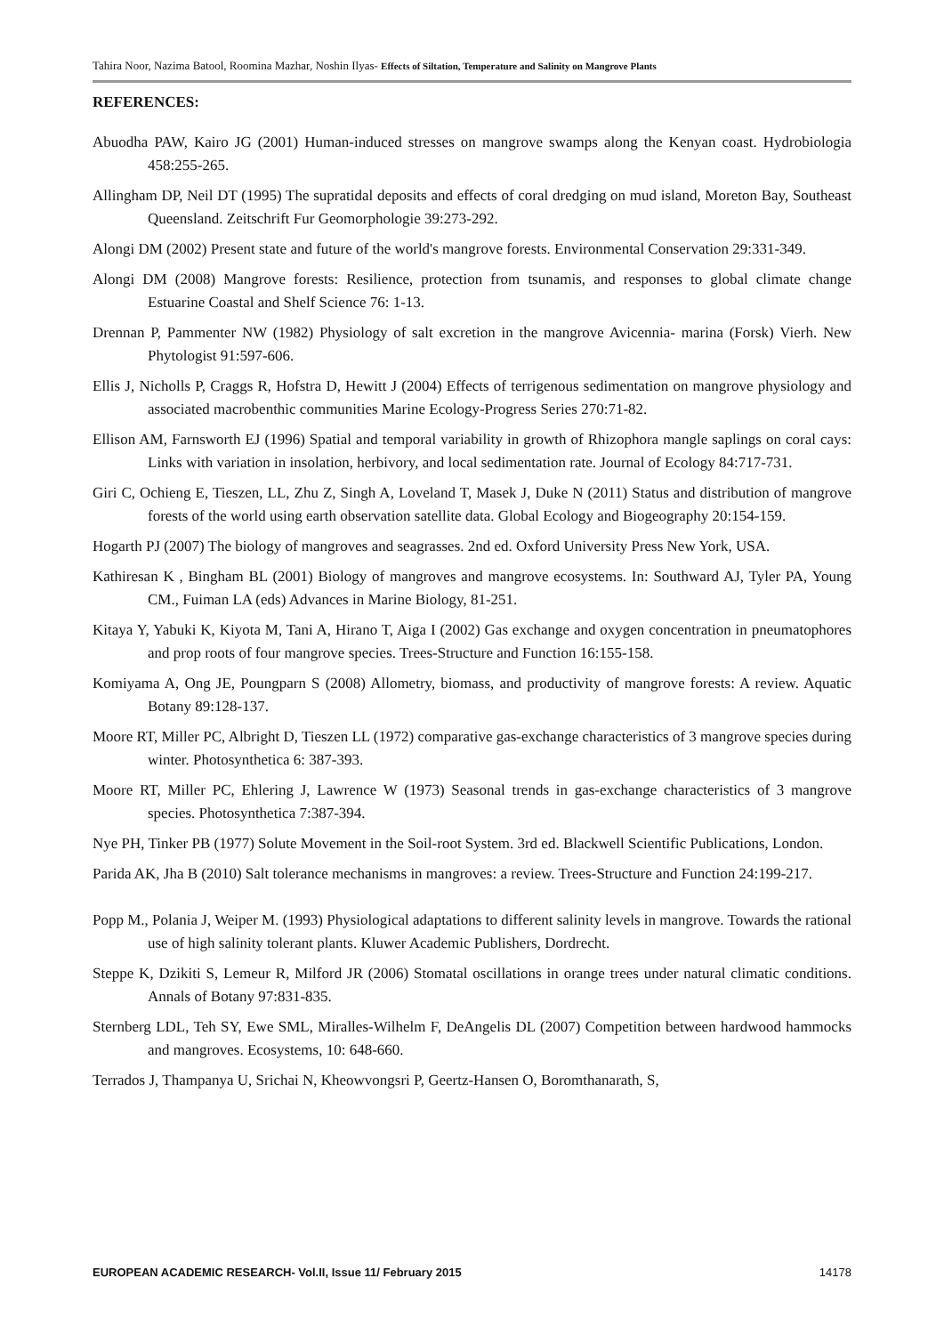Tahira Noor, Nazima Batool, Roomina Mazhar, Noshin Ilyas- Effects of Siltation, Temperature and Salinity on Mangrove Plants
REFERENCES:
Abuodha PAW, Kairo JG (2001) Human-induced stresses on mangrove swamps along the Kenyan coast. Hydrobiologia 458:255-265.
Allingham DP, Neil DT (1995) The supratidal deposits and effects of coral dredging on mud island, Moreton Bay, Southeast Queensland. Zeitschrift Fur Geomorphologie 39:273-292.
Alongi DM (2002) Present state and future of the world's mangrove forests. Environmental Conservation 29:331-349.
Alongi DM (2008) Mangrove forests: Resilience, protection from tsunamis, and responses to global climate change Estuarine Coastal and Shelf Science 76: 1-13.
Drennan P, Pammenter NW (1982) Physiology of salt excretion in the mangrove Avicennia- marina (Forsk) Vierh. New Phytologist 91:597-606.
Ellis J, Nicholls P, Craggs R, Hofstra D, Hewitt J (2004) Effects of terrigenous sedimentation on mangrove physiology and associated macrobenthic communities Marine Ecology-Progress Series 270:71-82.
Ellison AM, Farnsworth EJ (1996) Spatial and temporal variability in growth of Rhizophora mangle saplings on coral cays: Links with variation in insolation, herbivory, and local sedimentation rate. Journal of Ecology 84:717-731.
Giri C, Ochieng E, Tieszen, LL, Zhu Z, Singh A, Loveland T, Masek J, Duke N (2011) Status and distribution of mangrove forests of the world using earth observation satellite data. Global Ecology and Biogeography 20:154-159.
Hogarth PJ (2007) The biology of mangroves and seagrasses. 2nd ed. Oxford University Press New York, USA.
Kathiresan K , Bingham BL (2001) Biology of mangroves and mangrove ecosystems. In: Southward AJ, Tyler PA, Young CM., Fuiman LA (eds) Advances in Marine Biology, 81-251.
Kitaya Y, Yabuki K, Kiyota M, Tani A, Hirano T, Aiga I (2002) Gas exchange and oxygen concentration in pneumatophores and prop roots of four mangrove species. Trees-Structure and Function 16:155-158.
Komiyama A, Ong JE, Poungparn S (2008) Allometry, biomass, and productivity of mangrove forests: A review. Aquatic Botany 89:128-137.
Moore RT, Miller PC, Albright D, Tieszen LL (1972) comparative gas-exchange characteristics of 3 mangrove species during winter. Photosynthetica 6: 387-393.
Moore RT, Miller PC, Ehlering J, Lawrence W (1973) Seasonal trends in gas-exchange characteristics of 3 mangrove species. Photosynthetica 7:387-394.
Nye PH, Tinker PB (1977) Solute Movement in the Soil-root System. 3rd ed. Blackwell Scientific Publications, London.
Parida AK, Jha B (2010) Salt tolerance mechanisms in mangroves: a review. Trees-Structure and Function 24:199-217.
Popp M., Polania J, Weiper M. (1993) Physiological adaptations to different salinity levels in mangrove. Towards the rational use of high salinity tolerant plants. Kluwer Academic Publishers, Dordrecht.
Steppe K, Dzikiti S, Lemeur R, Milford JR (2006) Stomatal oscillations in orange trees under natural climatic conditions. Annals of Botany 97:831-835.
Sternberg LDL, Teh SY, Ewe SML, Miralles-Wilhelm F, DeAngelis DL (2007) Competition between hardwood hammocks and mangroves. Ecosystems, 10: 648-660.
Terrados J, Thampanya U, Srichai N, Kheowvongsri P, Geertz-Hansen O, Boromthanarath, S,
EUROPEAN ACADEMIC RESEARCH- Vol.II, Issue 11/ February 2015 14178